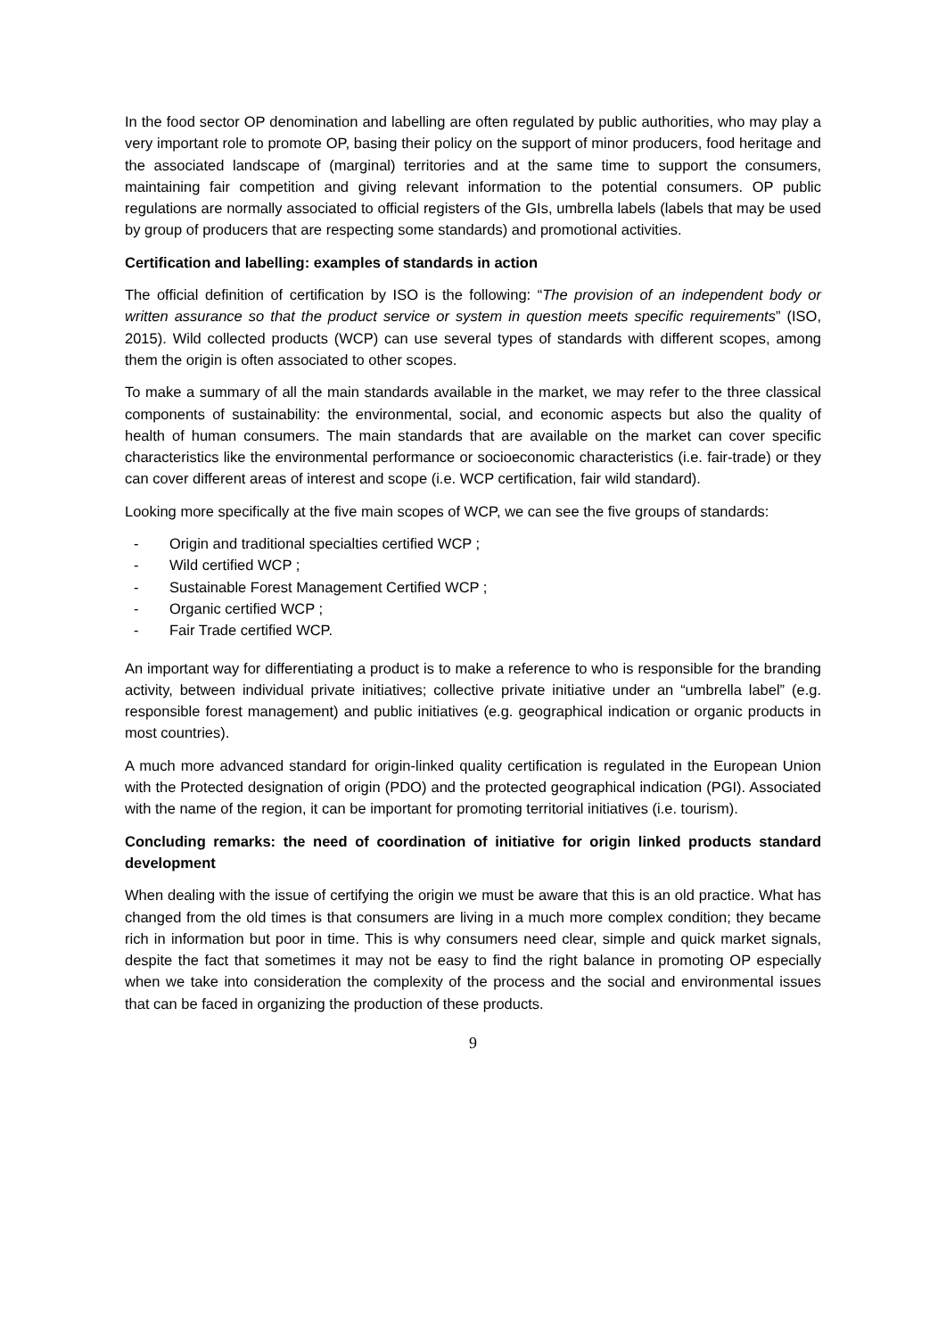In the food sector OP denomination and labelling are often regulated by public authorities, who may play a very important role to promote OP, basing their policy on the support of minor producers, food heritage and the associated landscape of (marginal) territories and at the same time to support the consumers, maintaining fair competition and giving relevant information to the potential consumers. OP public regulations are normally associated to official registers of the GIs, umbrella labels (labels that may be used by group of producers that are respecting some standards) and promotional activities.
Certification and labelling: examples of standards in action
The official definition of certification by ISO is the following: “The provision of an independent body or written assurance so that the product service or system in question meets specific requirements” (ISO, 2015). Wild collected products (WCP) can use several types of standards with different scopes, among them the origin is often associated to other scopes.
To make a summary of all the main standards available in the market, we may refer to the three classical components of sustainability: the environmental, social, and economic aspects but also the quality of health of human consumers. The main standards that are available on the market can cover specific characteristics like the environmental performance or socioeconomic characteristics (i.e. fair-trade) or they can cover different areas of interest and scope (i.e. WCP certification, fair wild standard).
Looking more specifically at the five main scopes of WCP, we can see the five groups of standards:
- Origin and traditional specialties certified WCP ;
- Wild certified WCP ;
- Sustainable Forest Management Certified WCP ;
- Organic certified WCP ;
- Fair Trade certified WCP.
An important way for differentiating a product is to make a reference to who is responsible for the branding activity, between individual private initiatives; collective private initiative under an “umbrella label” (e.g. responsible forest management) and public initiatives (e.g. geographical indication or organic products in most countries).
A much more advanced standard for origin-linked quality certification is regulated in the European Union with the Protected designation of origin (PDO) and the protected geographical indication (PGI). Associated with the name of the region, it can be important for promoting territorial initiatives (i.e. tourism).
Concluding remarks: the need of coordination of initiative for origin linked products standard development
When dealing with the issue of certifying the origin we must be aware that this is an old practice. What has changed from the old times is that consumers are living in a much more complex condition; they became rich in information but poor in time. This is why consumers need clear, simple and quick market signals, despite the fact that sometimes it may not be easy to find the right balance in promoting OP especially when we take into consideration the complexity of the process and the social and environmental issues that can be faced in organizing the production of these products.
9